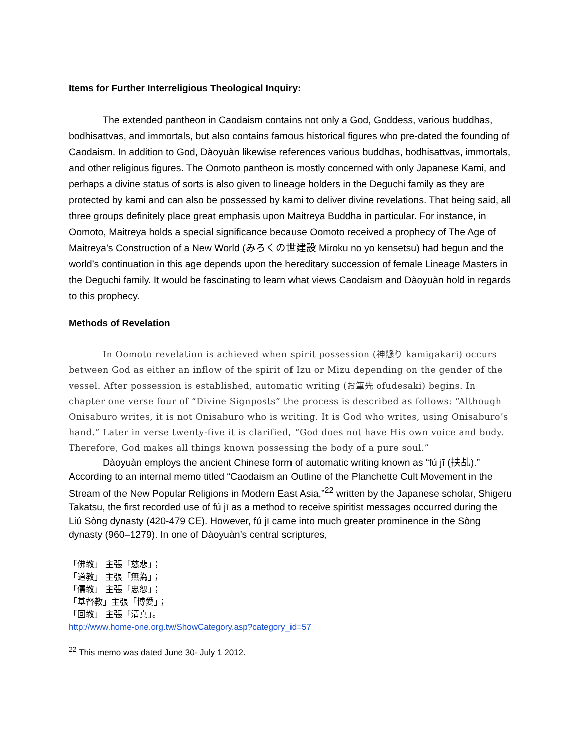Items for Further Interreligious Theological Inquiry:
The extended pantheon in Caodaism contains not only a God, Goddess, various buddhas, bodhisattvas, and immortals, but also contains famous historical figures who pre-dated the founding of Caodaism. In addition to God, Dàoyuàn likewise references various buddhas, bodhisattvas, immortals, and other religious figures. The Oomoto pantheon is mostly concerned with only Japanese Kami, and perhaps a divine status of sorts is also given to lineage holders in the Deguchi family as they are protected by kami and can also be possessed by kami to deliver divine revelations. That being said, all three groups definitely place great emphasis upon Maitreya Buddha in particular. For instance, in Oomoto, Maitreya holds a special significance because Oomoto received a prophecy of The Age of Maitreya’s Construction of a New World (みろくの世建設 Miroku no yo kensetsu) had begun and the world’s continuation in this age depends upon the hereditary succession of female Lineage Masters in the Deguchi family. It would be fascinating to learn what views Caodaism and Dàoyuàn hold in regards to this prophecy.
Methods of Revelation
In Oomoto revelation is achieved when spirit possession (神懸り kamigakari) occurs between God as either an inflow of the spirit of Izu or Mizu depending on the gender of the vessel. After possession is established, automatic writing (お筆先 ofudesaki) begins. In chapter one verse four of “Divine Signposts” the process is described as follows: “Although Onisaburo writes, it is not Onisaburo who is writing. It is God who writes, using Onisaburo’s hand.” Later in verse twenty-five it is clarified, “God does not have His own voice and body. Therefore, God makes all things known possessing the body of a pure soul.”
Dàoyuàn employs the ancient Chinese form of automatic writing known as “fú jī (扶乩).” According to an internal memo titled “Caodaism an Outline of the Planchette Cult Movement in the Stream of the New Popular Religions in Modern East Asia,”<sup>22</sup> written by the Japanese scholar, Shigeru Takatsu, the first recorded use of fú jī as a method to receive spiritist messages occurred during the Liú Sòng dynasty (420-479 CE). However, fú jī came into much greater prominence in the Sòng dynasty (960–1279). In one of Dàoyuàn’s central scriptures,
「佛教」 主張「慈悲」；
「道教」 主張「無為」；
「儒教」 主張「忠恕」；
「基督教」主張「博愛」；
「回教」 主張「清真」。
http://www.home-one.org.tw/ShowCategory.asp?category_id=57
<sup>22</sup> This memo was dated June 30- July 1 2012.